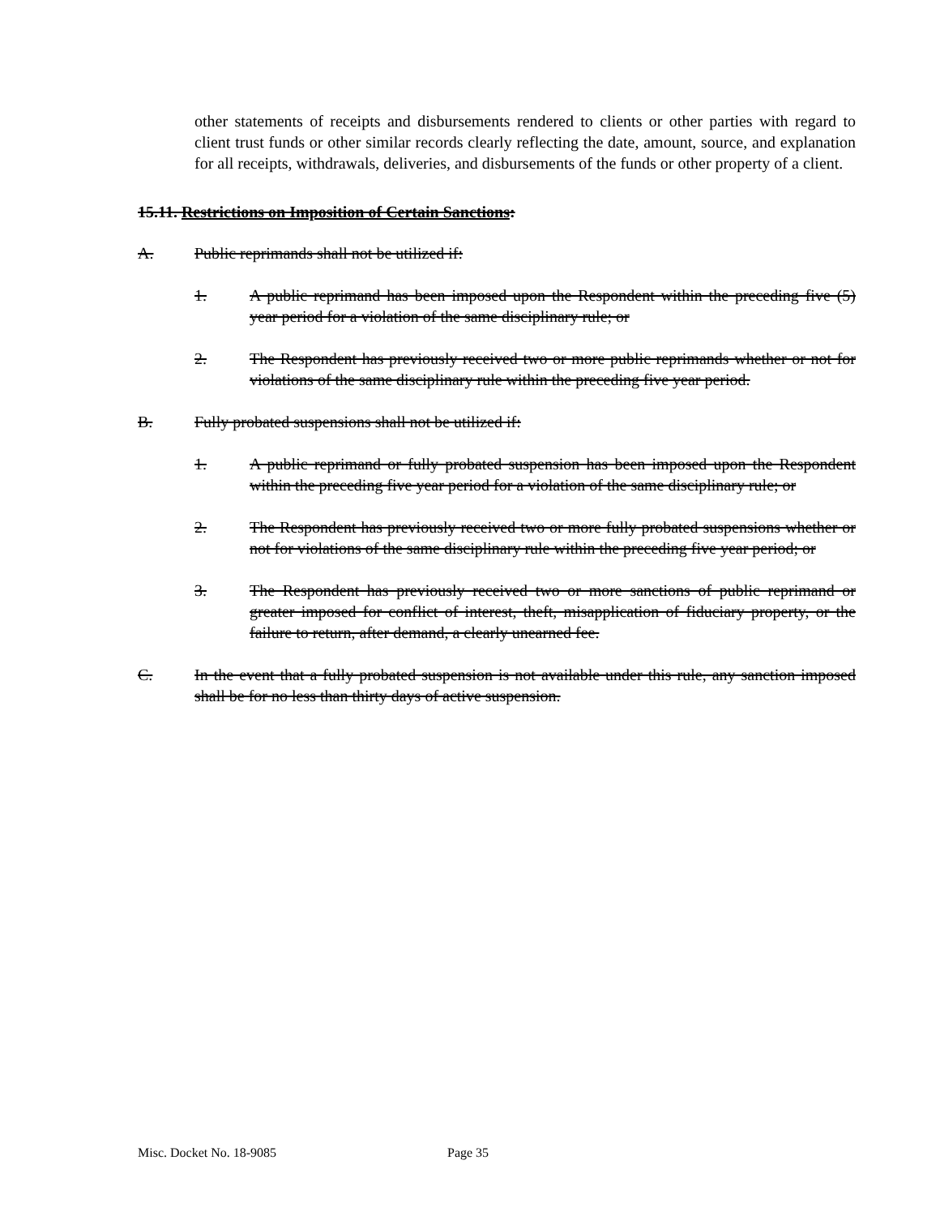other statements of receipts and disbursements rendered to clients or other parties with regard to client trust funds or other similar records clearly reflecting the date, amount, source, and explanation for all receipts, withdrawals, deliveries, and disbursements of the funds or other property of a client.
15.11. Restrictions on Imposition of Certain Sanctions:
A. Public reprimands shall not be utilized if:
1. A public reprimand has been imposed upon the Respondent within the preceding five (5) year period for a violation of the same disciplinary rule; or
2. The Respondent has previously received two or more public reprimands whether or not for violations of the same disciplinary rule within the preceding five year period.
B. Fully probated suspensions shall not be utilized if:
1. A public reprimand or fully probated suspension has been imposed upon the Respondent within the preceding five year period for a violation of the same disciplinary rule; or
2. The Respondent has previously received two or more fully probated suspensions whether or not for violations of the same disciplinary rule within the preceding five year period; or
3. The Respondent has previously received two or more sanctions of public reprimand or greater imposed for conflict of interest, theft, misapplication of fiduciary property, or the failure to return, after demand, a clearly unearned fee.
C. In the event that a fully probated suspension is not available under this rule, any sanction imposed shall be for no less than thirty days of active suspension.
Misc. Docket No. 18-9085 Page 35